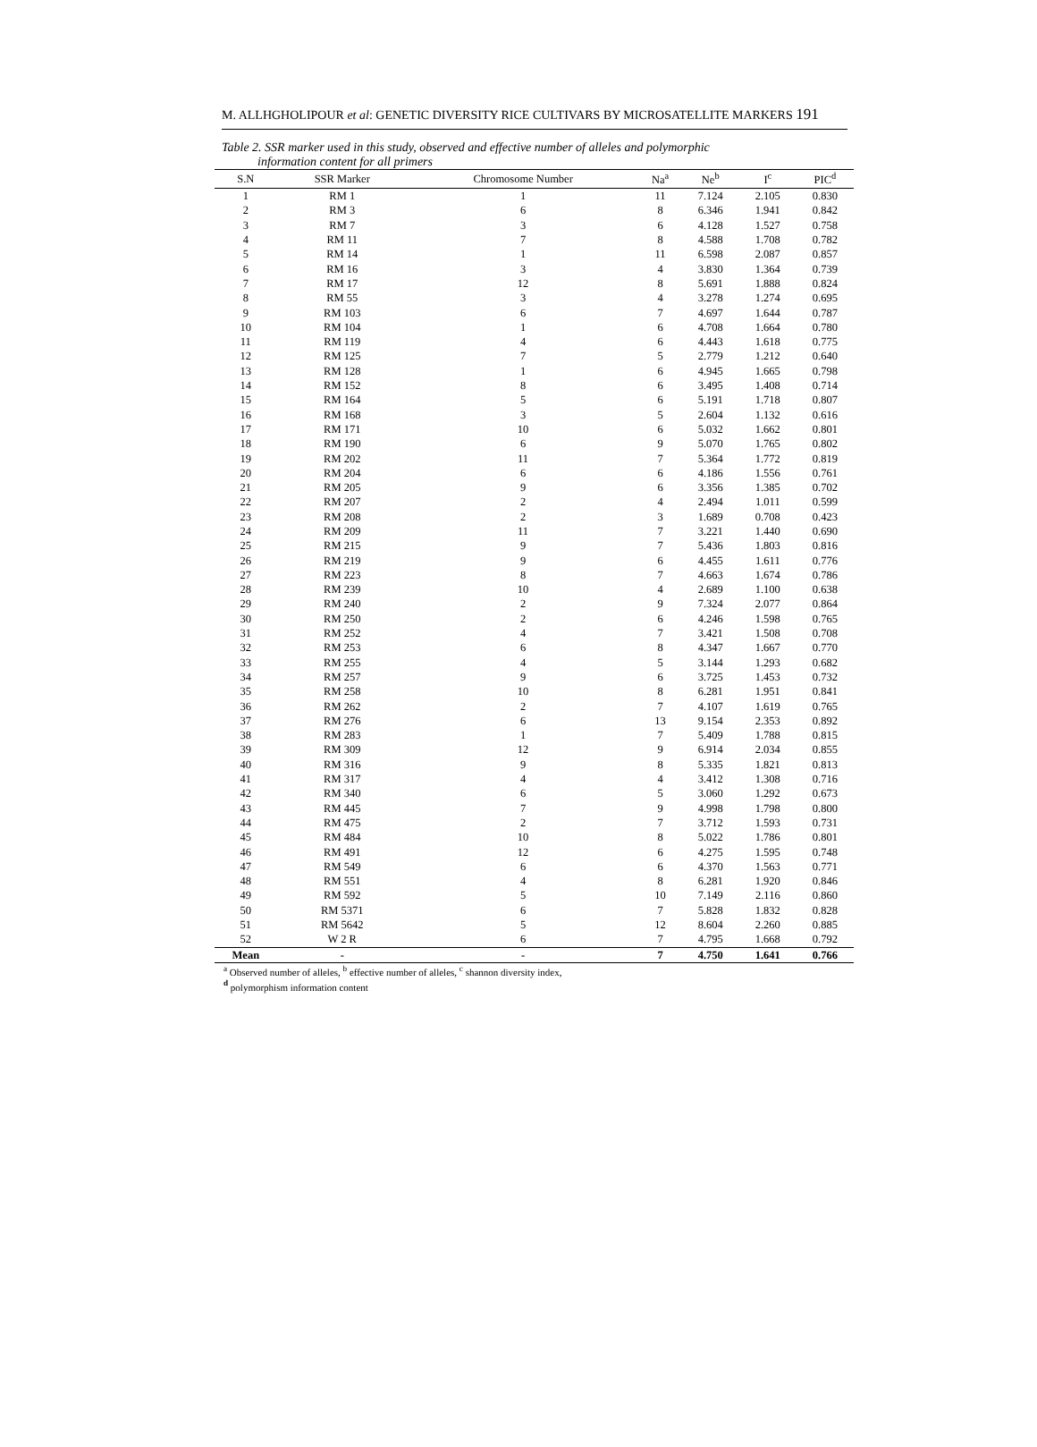M. ALLHGHOLIPOUR et al: GENETIC DIVERSITY RICE CULTIVARS BY MICROSATELLITE MARKERS 191
Table 2. SSR marker used in this study, observed and effective number of alleles and polymorphic
information content for all primers
| S.N | SSR Marker | Chromosome Number | Na<sup>a</sup> | Ne<sup>b</sup> | I<sup>c</sup> | PIC<sup>d</sup> |
| --- | --- | --- | --- | --- | --- | --- |
| 1 | RM 1 | 1 | 11 | 7.124 | 2.105 | 0.830 |
| 2 | RM 3 | 6 | 8 | 6.346 | 1.941 | 0.842 |
| 3 | RM 7 | 3 | 6 | 4.128 | 1.527 | 0.758 |
| 4 | RM 11 | 7 | 8 | 4.588 | 1.708 | 0.782 |
| 5 | RM 14 | 1 | 11 | 6.598 | 2.087 | 0.857 |
| 6 | RM 16 | 3 | 4 | 3.830 | 1.364 | 0.739 |
| 7 | RM 17 | 12 | 8 | 5.691 | 1.888 | 0.824 |
| 8 | RM 55 | 3 | 4 | 3.278 | 1.274 | 0.695 |
| 9 | RM 103 | 6 | 7 | 4.697 | 1.644 | 0.787 |
| 10 | RM 104 | 1 | 6 | 4.708 | 1.664 | 0.780 |
| 11 | RM 119 | 4 | 6 | 4.443 | 1.618 | 0.775 |
| 12 | RM 125 | 7 | 5 | 2.779 | 1.212 | 0.640 |
| 13 | RM 128 | 1 | 6 | 4.945 | 1.665 | 0.798 |
| 14 | RM 152 | 8 | 6 | 3.495 | 1.408 | 0.714 |
| 15 | RM 164 | 5 | 6 | 5.191 | 1.718 | 0.807 |
| 16 | RM 168 | 3 | 5 | 2.604 | 1.132 | 0.616 |
| 17 | RM 171 | 10 | 6 | 5.032 | 1.662 | 0.801 |
| 18 | RM 190 | 6 | 9 | 5.070 | 1.765 | 0.802 |
| 19 | RM 202 | 11 | 7 | 5.364 | 1.772 | 0.819 |
| 20 | RM 204 | 6 | 6 | 4.186 | 1.556 | 0.761 |
| 21 | RM 205 | 9 | 6 | 3.356 | 1.385 | 0.702 |
| 22 | RM 207 | 2 | 4 | 2.494 | 1.011 | 0.599 |
| 23 | RM 208 | 2 | 3 | 1.689 | 0.708 | 0.423 |
| 24 | RM 209 | 11 | 7 | 3.221 | 1.440 | 0.690 |
| 25 | RM 215 | 9 | 7 | 5.436 | 1.803 | 0.816 |
| 26 | RM 219 | 9 | 6 | 4.455 | 1.611 | 0.776 |
| 27 | RM 223 | 8 | 7 | 4.663 | 1.674 | 0.786 |
| 28 | RM 239 | 10 | 4 | 2.689 | 1.100 | 0.638 |
| 29 | RM 240 | 2 | 9 | 7.324 | 2.077 | 0.864 |
| 30 | RM 250 | 2 | 6 | 4.246 | 1.598 | 0.765 |
| 31 | RM 252 | 4 | 7 | 3.421 | 1.508 | 0.708 |
| 32 | RM 253 | 6 | 8 | 4.347 | 1.667 | 0.770 |
| 33 | RM 255 | 4 | 5 | 3.144 | 1.293 | 0.682 |
| 34 | RM 257 | 9 | 6 | 3.725 | 1.453 | 0.732 |
| 35 | RM 258 | 10 | 8 | 6.281 | 1.951 | 0.841 |
| 36 | RM 262 | 2 | 7 | 4.107 | 1.619 | 0.765 |
| 37 | RM 276 | 6 | 13 | 9.154 | 2.353 | 0.892 |
| 38 | RM 283 | 1 | 7 | 5.409 | 1.788 | 0.815 |
| 39 | RM 309 | 12 | 9 | 6.914 | 2.034 | 0.855 |
| 40 | RM 316 | 9 | 8 | 5.335 | 1.821 | 0.813 |
| 41 | RM 317 | 4 | 4 | 3.412 | 1.308 | 0.716 |
| 42 | RM 340 | 6 | 5 | 3.060 | 1.292 | 0.673 |
| 43 | RM 445 | 7 | 9 | 4.998 | 1.798 | 0.800 |
| 44 | RM 475 | 2 | 7 | 3.712 | 1.593 | 0.731 |
| 45 | RM 484 | 10 | 8 | 5.022 | 1.786 | 0.801 |
| 46 | RM 491 | 12 | 6 | 4.275 | 1.595 | 0.748 |
| 47 | RM 549 | 6 | 6 | 4.370 | 1.563 | 0.771 |
| 48 | RM 551 | 4 | 8 | 6.281 | 1.920 | 0.846 |
| 49 | RM 592 | 5 | 10 | 7.149 | 2.116 | 0.860 |
| 50 | RM 5371 | 6 | 7 | 5.828 | 1.832 | 0.828 |
| 51 | RM 5642 | 5 | 12 | 8.604 | 2.260 | 0.885 |
| 52 | W 2 R | 6 | 7 | 4.795 | 1.668 | 0.792 |
| Mean | - | - | 7 | 4.750 | 1.641 | 0.766 |
<sup>a</sup> Observed number of alleles, <sup>b</sup> effective number of alleles, <sup>c</sup> shannon diversity index,
<sup>d</sup> polymorphism information content